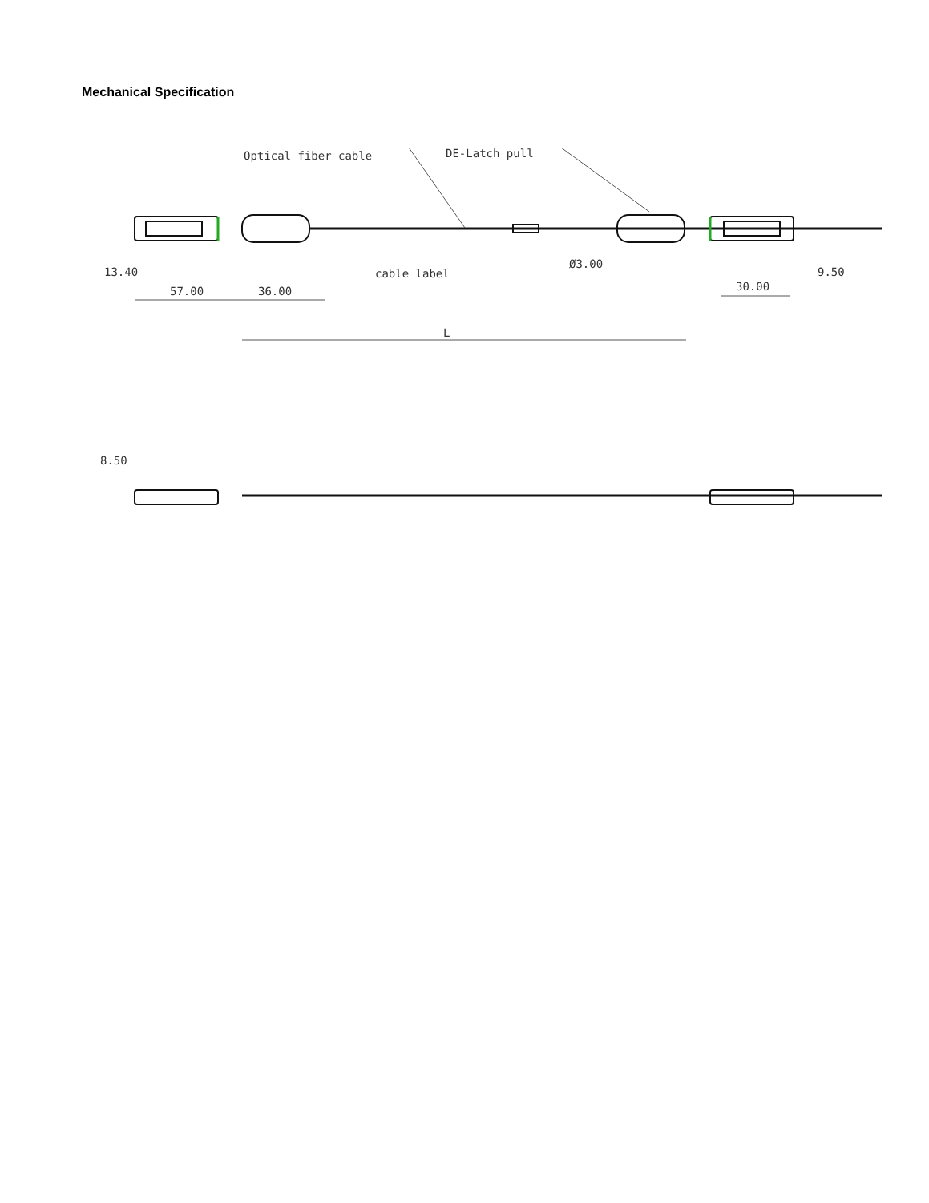Mechanical Specification
Optical fiber cable
DE-Latch pull
cable label
57.00
36.00
30.00
13.40
9.50
Ø3.00
L
8.50